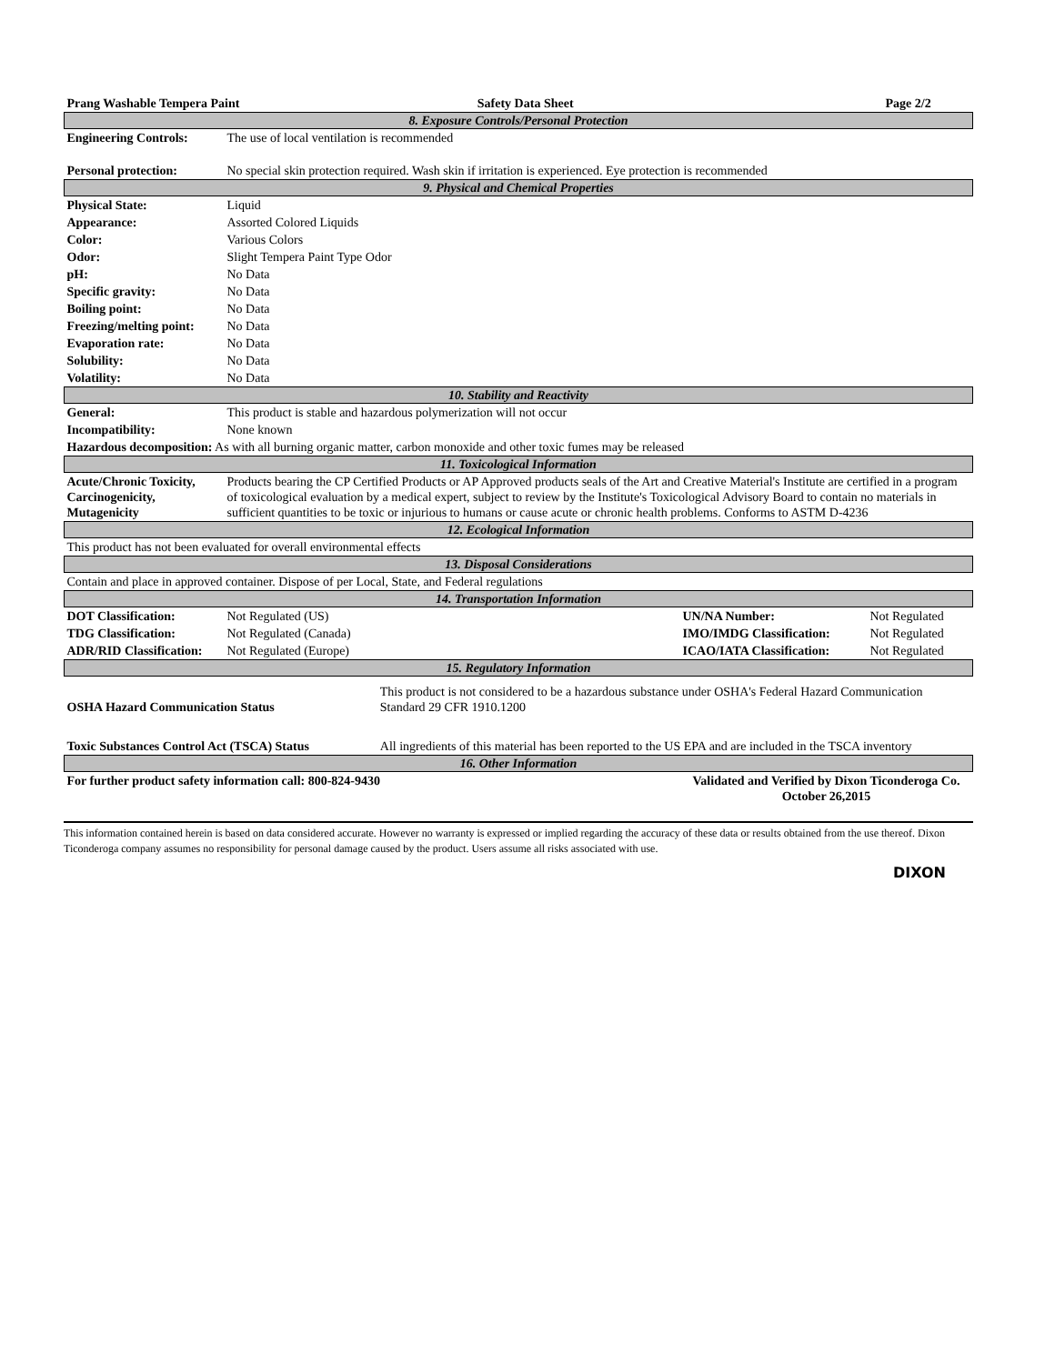| Prang Washable Tempera Paint | | Safety Data Sheet | | Page 2/2 |
| 8. Exposure Controls/Personal Protection | | | | |
| Engineering Controls: | The use of local ventilation is recommended | | | |
| Personal protection: | No special skin protection required. Wash skin if irritation is experienced. Eye protection is recommended | | | |
| 9. Physical and Chemical Properties | | | | |
| Physical State: | Liquid | | | |
| Appearance: | Assorted Colored Liquids | | | |
| Color: | Various Colors | | | |
| Odor: | Slight Tempera Paint Type Odor | | | |
| pH: | No Data | | | |
| Specific gravity: | No Data | | | |
| Boiling point: | No Data | | | |
| Freezing/melting point: | No Data | | | |
| Evaporation rate: | No Data | | | |
| Solubility: | No Data | | | |
| Volatility: | No Data | | | |
| 10. Stability and Reactivity | | | | |
| General: | This product is stable and hazardous polymerization will not occur | | | |
| Incompatibility: | None known | | | |
| Hazardous decomposition: As with all burning organic matter, carbon monoxide and other toxic fumes may be released | | | | |
| 11. Toxicological Information | | | | |
| Acute/Chronic Toxicity, Carcinogenicity, Mutagenicity | Products bearing the CP Certified Products or AP Approved products seals of the Art and Creative Material's Institute are certified in a program of toxicological evaluation by a medical expert, subject to review by the Institute's Toxicological Advisory Board to contain no materials in sufficient quantities to be toxic or injurious to humans or cause acute or chronic health problems. Conforms to ASTM D-4236 | | | |
| 12. Ecological Information | | | | |
| This product has not been evaluated for overall environmental effects | | | | |
| 13. Disposal Considerations | | | | |
| Contain and place in approved container. Dispose of per Local, State, and Federal regulations | | | | |
| 14. Transportation Information | | | | |
| DOT Classification: | Not Regulated (US) | | UN/NA Number: | Not Regulated |
| TDG Classification: | Not Regulated (Canada) | | IMO/IMDG Classification: | Not Regulated |
| ADR/RID Classification: | Not Regulated (Europe) | | ICAO/IATA Classification: | Not Regulated |
| 15. Regulatory Information | | | | |
| OSHA Hazard Communication Status | | This product is not considered to be a hazardous substance under OSHA's Federal Hazard Communication Standard 29 CFR 1910.1200 | | |
| Toxic Substances Control Act (TSCA) Status | | All ingredients of this material has been reported to the US EPA and are included in the TSCA inventory | | |
| 16. Other Information | | | | |
| For further product safety information call: 800-824-9430 | | | Validated and Verified by Dixon Ticonderoga Co. October 26,2015 | |
This information contained herein is based on data considered accurate. However no warranty is expressed or implied regarding the accuracy of these data or results obtained from the use thereof. Dixon Ticonderoga company assumes no responsibility for personal damage caused by the product. Users assume all risks associated with use.
DIXON